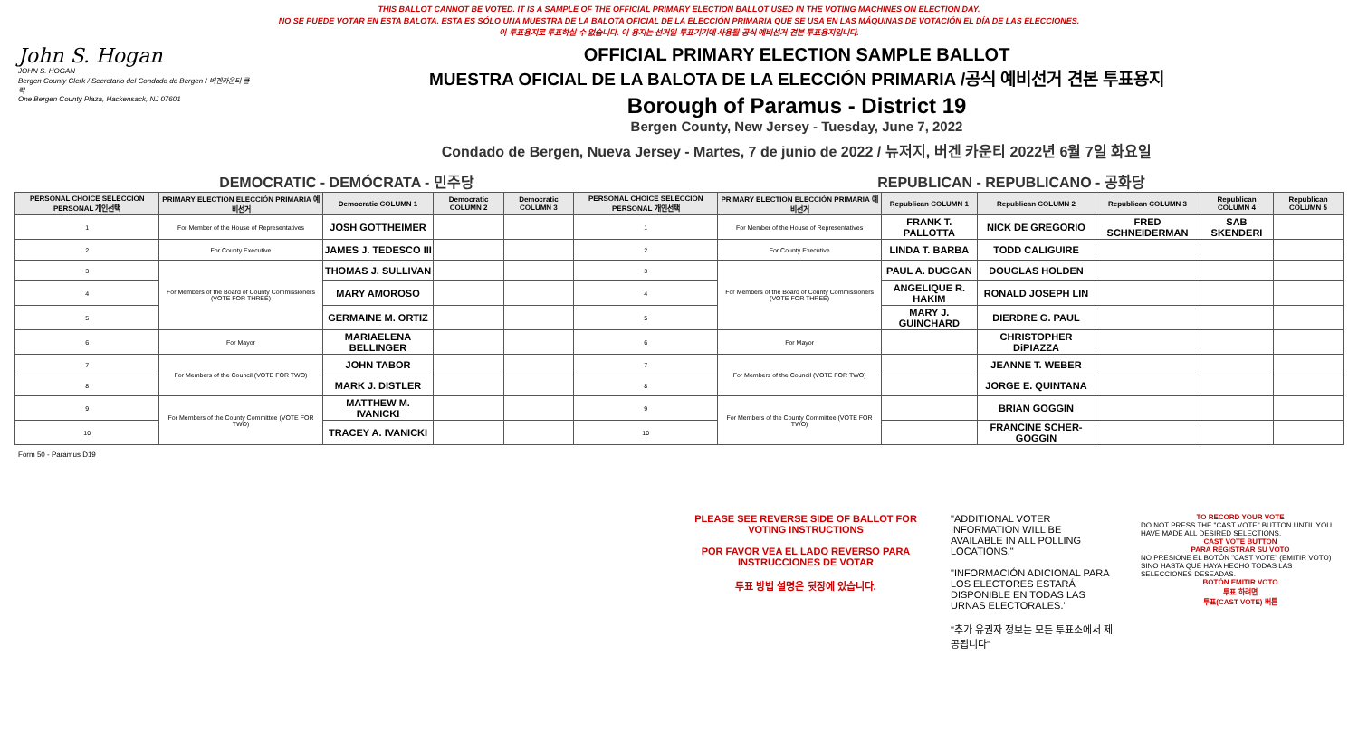THIS BALLOT CANNOT BE VOTED. IT IS A SAMPLE OF THE OFFICIAL PRIMARY ELECTION BALLOT USED IN THE VOTING MACHINES ON ELECTION DAY.
NO SE PUEDE VOTAR EN ESTA BALOTA. ESTA ES SÓLO UNA MUESTRA DE LA BALOTA OFICIAL DE LA ELECCIÓN PRIMARIA QUE SE USA EN LAS MÁQUINAS DE VOTACIÓN EL DÍA DE LAS ELECCIONES.
이 투표용지로 투표하실 수 없습니다. 이 용지는 선거일 투표기기에 사용될 공식 예비선거 견본 투표용지입니다.
John S. Hogan
JOHN S. HOGAN
Bergen County Clerk / Secretario del Condado de Bergen / 버겐카운티 클럭
One Bergen County Plaza, Hackensack, NJ 07601
OFFICIAL PRIMARY ELECTION SAMPLE BALLOT
MUESTRA OFICIAL DE LA BALOTA DE LA ELECCIÓN PRIMARIA /공식 예비선거 견본 투표용지
Borough of Paramus - District 19
Bergen County, New Jersey - Tuesday, June 7, 2022
Condado de Bergen, Nueva Jersey - Martes, 7 de junio de 2022 / 뉴저지, 버겐 카운티 2022년 6월 7일 화요일
DEMOCRATIC - DEMÓCRATA - 민주당 REPUBLICAN - REPUBLICANO - 공화당
| PERSONAL CHOICE SELECCIÓN PERSONAL 개인선택 | PRIMARY ELECTION ELECCIÓN PRIMARIA 예비선거 | Democratic COLUMN 1 | Democratic COLUMN 2 | Democratic COLUMN 3 | PERSONAL CHOICE SELECCIÓN PERSONAL 개인선택 | PRIMARY ELECTION ELECCIÓN PRIMARIA 예비선거 | Republican COLUMN 1 | Republican COLUMN 2 | Republican COLUMN 3 | Republican COLUMN 4 | Republican COLUMN 5 |
| --- | --- | --- | --- | --- | --- | --- | --- | --- | --- | --- | --- |
| 1 | For Member of the House of Representatives | JOSH GOTTHEIMER | | | 1 | For Member of the House of Representatives | FRANK T. PALLOTTA | NICK DE GREGORIO | FRED SCHNEIDERMAN | SAB SKENDERI | |
| 2 | For County Executive | JAMES J. TEDESCO III | | | 2 | For County Executive | LINDA T. BARBA | TODD CALIGUIRE | | | |
| 3 | For Members of the Board of County Commissioners (VOTE FOR THREE) | THOMAS J. SULLIVAN | | | 3 | For Members of the Board of County Commissioners (VOTE FOR THREE) | PAUL A. DUGGAN | DOUGLAS HOLDEN | | | |
| 4 | | MARY AMOROSO | | | 4 | | ANGELIQUE R. HAKIM | RONALD JOSEPH LIN | | | |
| 5 | | GERMAINE M. ORTIZ | | | 5 | | MARY J. GUINCHARD | DIERDRE G. PAUL | | | |
| 6 | For Mayor | MARIAELENA BELLINGER | | | 6 | For Mayor | | CHRISTOPHER DiPIAZZA | | | |
| 7 | For Members of the Council (VOTE FOR TWO) | JOHN TABOR | | | 7 | For Members of the Council (VOTE FOR TWO) | | JEANNE T. WEBER | | | |
| 8 | | MARK J. DISTLER | | | 8 | | | JORGE E. QUINTANA | | | |
| 9 | For Members of the County Committee (VOTE FOR TWO) | MATTHEW M. IVANICKI | | | 9 | For Members of the County Committee (VOTE FOR TWO) | | BRIAN GOGGIN | | | |
| 10 | | TRACEY A. IVANICKI | | | 10 | | | FRANCINE SCHER-GOGGIN | | | |
Form 50 - Paramus D19
PLEASE SEE REVERSE SIDE OF BALLOT FOR VOTING INSTRUCTIONS
POR FAVOR VEA EL LADO REVERSO PARA INSTRUCCIONES DE VOTAR
투표 방법 설명은 뒷장에 있습니다.
"ADDITIONAL VOTER INFORMATION WILL BE AVAILABLE IN ALL POLLING LOCATIONS."
"INFORMACIÓN ADICIONAL PARA LOS ELECTORES ESTARÁ DISPONIBLE EN TODAS LAS URNAS ELECTORALES."
"추가 유권자 정보는 모든 투표소에서 제공됩니다"
TO RECORD YOUR VOTE
DO NOT PRESS THE "CAST VOTE" BUTTON UNTIL YOU HAVE MADE ALL DESIRED SELECTIONS.
CAST VOTE BUTTON
PARA REGISTRAR SU VOTO
NO PRESIONE EL BOTÓN "CAST VOTE" (EMITIR VOTO) SINO HASTA QUE HAYA HECHO TODAS LAS SELECCIONES DESEADAS.
BOTÓN EMITIR VOTO
투표 하려면
투표(CAST VOTE) 버튼